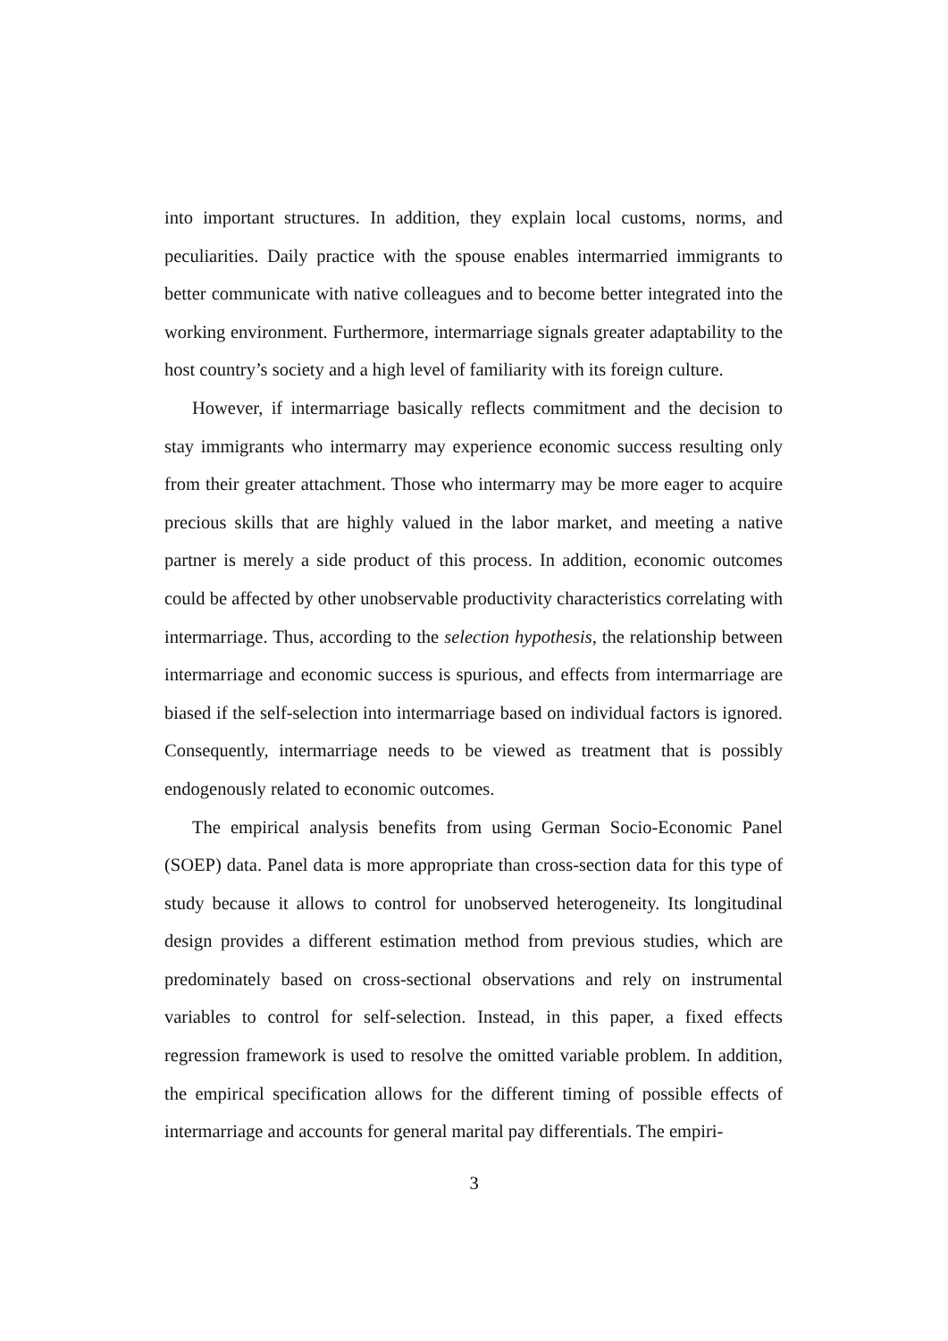into important structures. In addition, they explain local customs, norms, and peculiarities. Daily practice with the spouse enables intermarried immigrants to better communicate with native colleagues and to become better integrated into the working environment. Furthermore, intermarriage signals greater adaptability to the host country’s society and a high level of familiarity with its foreign culture.
However, if intermarriage basically reflects commitment and the decision to stay immigrants who intermarry may experience economic success resulting only from their greater attachment. Those who intermarry may be more eager to acquire precious skills that are highly valued in the labor market, and meeting a native partner is merely a side product of this process. In addition, economic outcomes could be affected by other unobservable productivity characteristics correlating with intermarriage. Thus, according to the selection hypothesis, the relationship between intermarriage and economic success is spurious, and effects from intermarriage are biased if the self-selection into intermarriage based on individual factors is ignored. Consequently, intermarriage needs to be viewed as treatment that is possibly endogenously related to economic outcomes.
The empirical analysis benefits from using German Socio-Economic Panel (SOEP) data. Panel data is more appropriate than cross-section data for this type of study because it allows to control for unobserved heterogeneity. Its longitudinal design provides a different estimation method from previous studies, which are predominately based on cross-sectional observations and rely on instrumental variables to control for self-selection. Instead, in this paper, a fixed effects regression framework is used to resolve the omitted variable problem. In addition, the empirical specification allows for the different timing of possible effects of intermarriage and accounts for general marital pay differentials. The empiri-
3